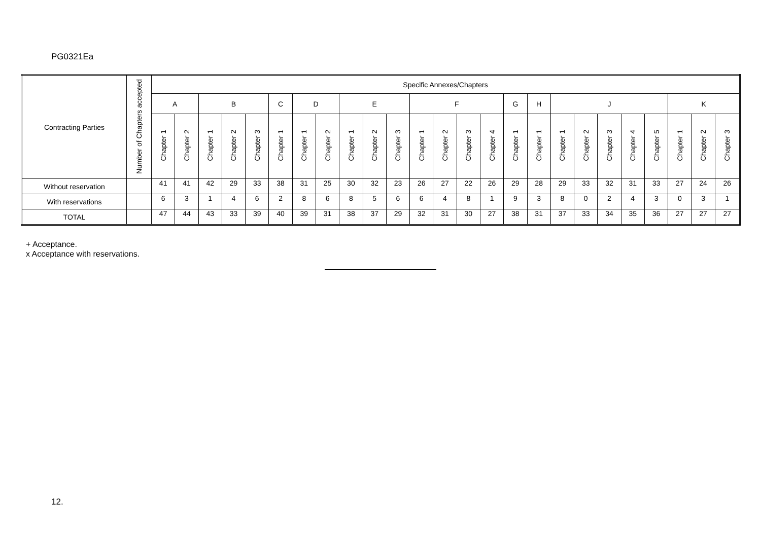PG0321Ea
| Contracting Parties | Number of Chapters accepted | Specific Annexes/Chapters | | | | | | | | | | | | | | | | | | | | | | | | |
| --- | --- | --- | --- | --- | --- | --- | --- | --- | --- | --- | --- | --- | --- | --- | --- | --- | --- | --- | --- | --- | --- | --- | --- | --- | --- | --- |
| | | A | | B | | | C | D | | E | | | F | | | | G | H | J | | | | | K | | |
| | | Chapter 1 | Chapter 2 | Chapter 1 | Chapter 2 | Chapter 3 | Chapter 1 | Chapter 1 | Chapter 2 | Chapter 1 | Chapter 2 | Chapter 3 | Chapter 1 | Chapter 2 | Chapter 3 | Chapter 4 | Chapter 1 | Chapter 1 | Chapter 1 | Chapter 2 | Chapter 3 | Chapter 4 | Chapter 5 | Chapter 1 | Chapter 2 | Chapter 3 |
| Without reservation | | 41 | 41 | 42 | 29 | 33 | 38 | 31 | 25 | 30 | 32 | 23 | 26 | 27 | 22 | 26 | 29 | 28 | 29 | 33 | 32 | 31 | 33 | 27 | 24 | 26 |
| With reservations | | 6 | 3 | 1 | 4 | 6 | 2 | 8 | 6 | 8 | 5 | 6 | 6 | 4 | 8 | 1 | 9 | 3 | 8 | 0 | 2 | 4 | 3 | 0 | 3 | 1 |
| TOTAL | | 47 | 44 | 43 | 33 | 39 | 40 | 39 | 31 | 38 | 37 | 29 | 32 | 31 | 30 | 27 | 38 | 31 | 37 | 33 | 34 | 35 | 36 | 27 | 27 | 27 |
+ Acceptance.
x Acceptance with reservations.
12.